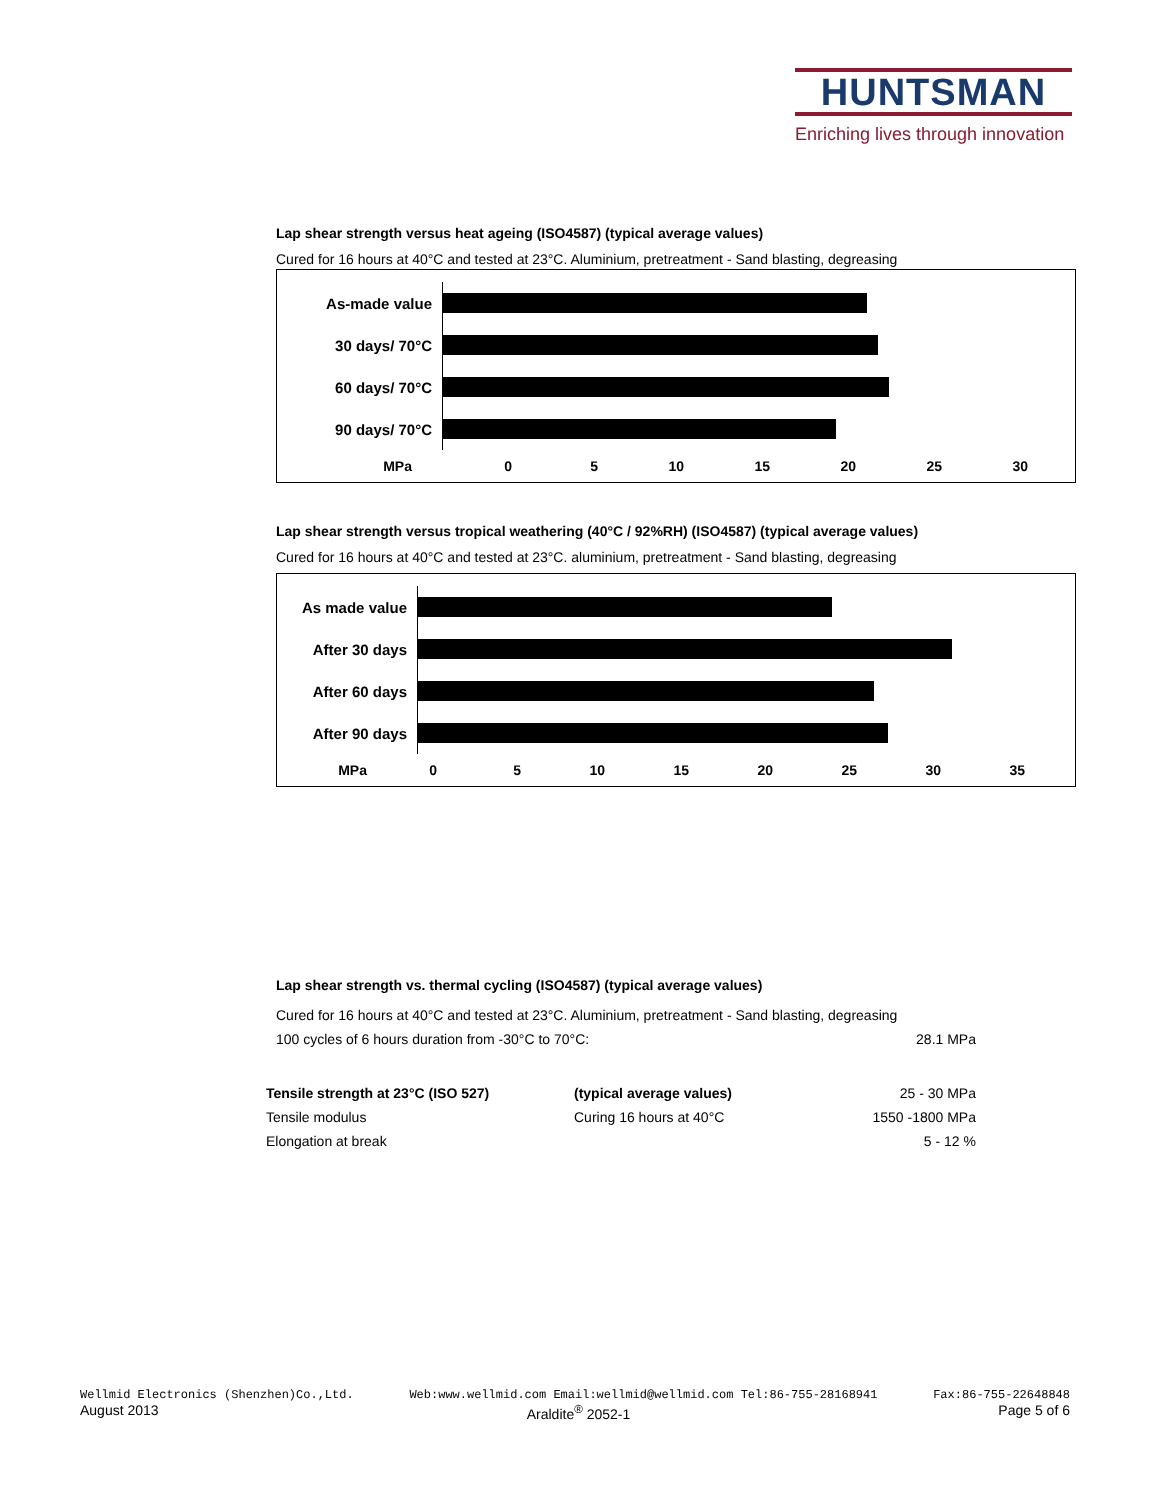HUNTSMAN
Enriching lives through innovation
Lap shear strength versus heat ageing (ISO4587) (typical average values)
Cured for 16 hours at 40°C and tested at 23°C. Aluminium, pretreatment - Sand blasting, degreasing
As-made value
30 days/ 70°C
60 days/ 70°C
90 days/ 70°C
MPa 0 5 10 15 20 25 30
Lap shear strength versus tropical weathering (40°C / 92%RH) (ISO4587) (typical average values)
Cured for 16 hours at 40°C and tested at 23°C. aluminium, pretreatment - Sand blasting, degreasing
As made value
After 30 days
After 60 days
After 90 days
MPa 0 5 10 15 20 25 30 35
Lap shear strength vs. thermal cycling (ISO4587) (typical average values)
| Cured for 16 hours at 40°C and tested at 23°C. Aluminium, pretreatment - Sand blasting, degreasing | |
| 100 cycles of 6 hours duration from -30°C to 70°C: | 28.1 MPa |
| Tensile strength at 23°C (ISO 527) | (typical average values) | 25 - 30 MPa |
| Tensile modulus | Curing 16 hours at 40°C | 1550 -1800 MPa |
| Elongation at break | | 5 - 12 % |
Wellmid Electronics (Shenzhen)Co.,Ltd. Web:www.wellmid.com Email:wellmid@wellmid.com Tel:86-755-28168941 Fax:86-755-22648848
August 2013 Araldite<sup>®</sup> 2052-1 Page 5 of 6